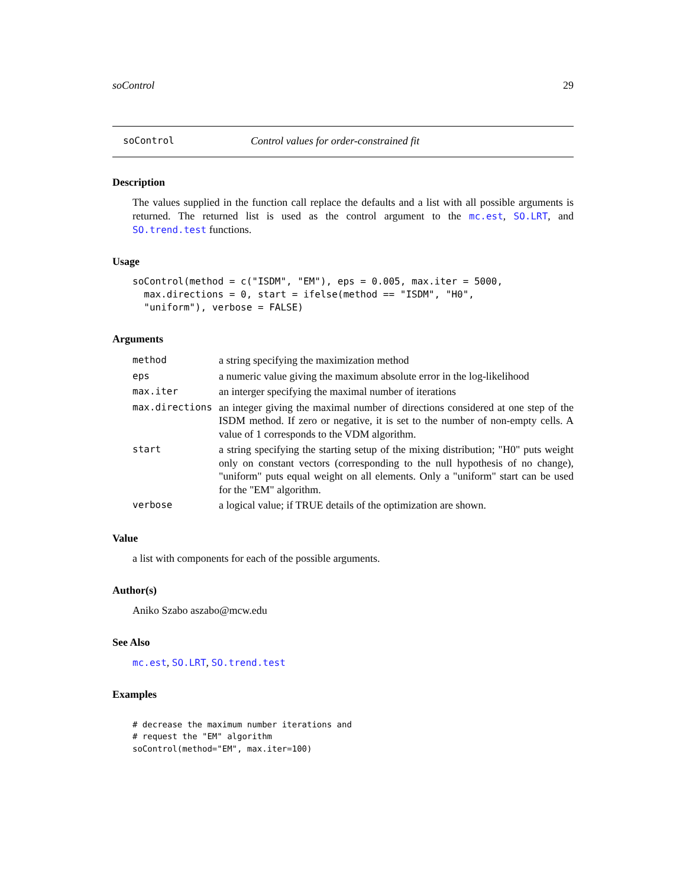soControl 29
soControl Control values for order-constrained fit
Description
The values supplied in the function call replace the defaults and a list with all possible arguments is returned. The returned list is used as the control argument to the mc.est, SO.LRT, and SO.trend.test functions.
Usage
soControl(method = c("ISDM", "EM"), eps = 0.005, max.iter = 5000,
  max.directions = 0, start = ifelse(method == "ISDM", "H0",
  "uniform"), verbose = FALSE)
Arguments
| method | a string specifying the maximization method |
| eps | a numeric value giving the maximum absolute error in the log-likelihood |
| max.iter | an interger specifying the maximal number of iterations |
| max.directions | an integer giving the maximal number of directions considered at one step of the ISDM method. If zero or negative, it is set to the number of non-empty cells. A value of 1 corresponds to the VDM algorithm. |
| start | a string specifying the starting setup of the mixing distribution; "H0" puts weight only on constant vectors (corresponding to the null hypothesis of no change), "uniform" puts equal weight on all elements. Only a "uniform" start can be used for the "EM" algorithm. |
| verbose | a logical value; if TRUE details of the optimization are shown. |
Value
a list with components for each of the possible arguments.
Author(s)
Aniko Szabo aszabo@mcw.edu
See Also
mc.est, SO.LRT, SO.trend.test
Examples
# decrease the maximum number iterations and
# request the "EM" algorithm
soControl(method="EM", max.iter=100)